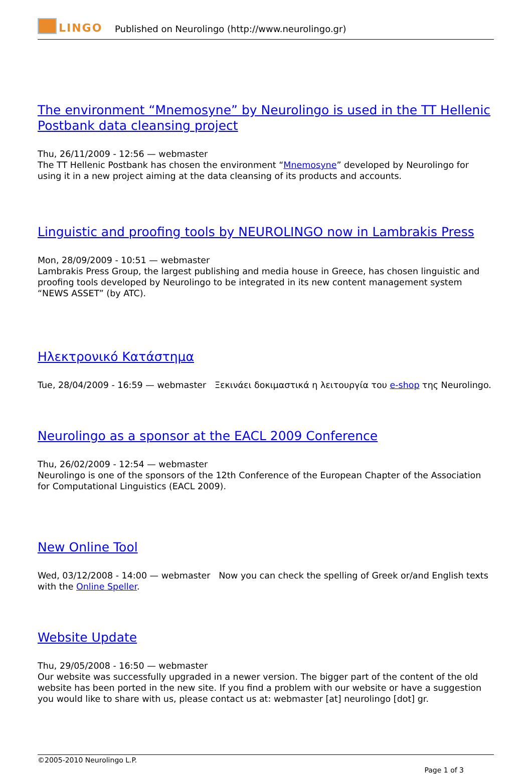LINGO
Published on Neurolingo (http://www.neurolingo.gr)
The environment “Mnemosyne” by Neurolingo is used in the TT Hellenic Postbank data cleansing project
Thu, 26/11/2009 - 12:56 — webmaster
The TT Hellenic Postbank has chosen the environment “Mnemosyne” developed by Neurolingo for using it in a new project aiming at the data cleansing of its products and accounts.
Linguistic and proofing tools by NEUROLINGO now in Lambrakis Press
Mon, 28/09/2009 - 10:51 — webmaster
Lambrakis Press Group, the largest publishing and media house in Greece, has chosen linguistic and proofing tools developed by Neurolingo to be integrated in its new content management system “NEWS ASSET” (by ATC).
Ηλεκτρονικό Κατάστημα
Tue, 28/04/2009 - 16:59 — webmaster Ξεκινάει δοκιμαστικά η λειτουργία του e-shop της Neurolingo.
Neurolingo as a sponsor at the EACL 2009 Conference
Thu, 26/02/2009 - 12:54 — webmaster
Neurolingo is one of the sponsors of the 12th Conference of the European Chapter of the Association for Computational Linguistics (EACL 2009).
New Online Tool
Wed, 03/12/2008 - 14:00 — webmaster Now you can check the spelling of Greek or/and English texts with the Online Speller.
Website Update
Thu, 29/05/2008 - 16:50 — webmaster
Our website was successfully upgraded in a newer version. The bigger part of the content of the old website has been ported in the new site. If you find a problem with our website or have a suggestion you would like to share with us, please contact us at: webmaster [at] neurolingo [dot] gr.
©2005-2010 Neurolingo L.P.
Page 1 of 3